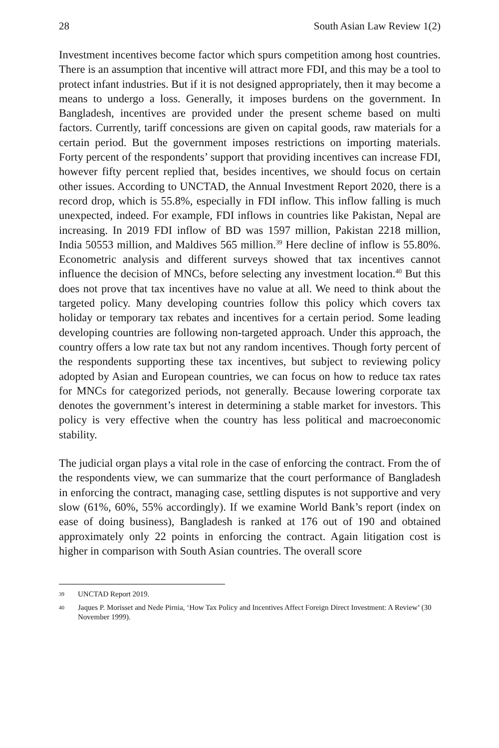28 South Asian Law Review 1(2)
Investment incentives become factor which spurs competition among host countries. There is an assumption that incentive will attract more FDI, and this may be a tool to protect infant industries. But if it is not designed appropriately, then it may become a means to undergo a loss. Generally, it imposes burdens on the government. In Bangladesh, incentives are provided under the present scheme based on multi factors. Currently, tariff concessions are given on capital goods, raw materials for a certain period. But the government imposes restrictions on importing materials. Forty percent of the respondents’ support that providing incentives can increase FDI, however fifty percent replied that, besides incentives, we should focus on certain other issues. According to UNCTAD, the Annual Investment Report 2020, there is a record drop, which is 55.8%, especially in FDI inflow. This inflow falling is much unexpected, indeed. For example, FDI inflows in countries like Pakistan, Nepal are increasing. In 2019 FDI inflow of BD was 1597 million, Pakistan 2218 million, India 50553 million, and Maldives 565 million.<sup>39</sup> Here decline of inflow is 55.80%. Econometric analysis and different surveys showed that tax incentives cannot influence the decision of MNCs, before selecting any investment location.<sup>40</sup> But this does not prove that tax incentives have no value at all. We need to think about the targeted policy. Many developing countries follow this policy which covers tax holiday or temporary tax rebates and incentives for a certain period. Some leading developing countries are following non-targeted approach. Under this approach, the country offers a low rate tax but not any random incentives. Though forty percent of the respondents supporting these tax incentives, but subject to reviewing policy adopted by Asian and European countries, we can focus on how to reduce tax rates for MNCs for categorized periods, not generally. Because lowering corporate tax denotes the government’s interest in determining a stable market for investors. This policy is very effective when the country has less political and macroeconomic stability.
The judicial organ plays a vital role in the case of enforcing the contract. From the of the respondents view, we can summarize that the court performance of Bangladesh in enforcing the contract, managing case, settling disputes is not supportive and very slow (61%, 60%, 55% accordingly). If we examine World Bank’s report (index on ease of doing business), Bangladesh is ranked at 176 out of 190 and obtained approximately only 22 points in enforcing the contract. Again litigation cost is higher in comparison with South Asian countries. The overall score
39 UNCTAD Report 2019.
40 Jaques P. Morisset and Nede Pirnia, ‘How Tax Policy and Incentives Affect Foreign Direct Investment: A Review’ (30 November 1999).